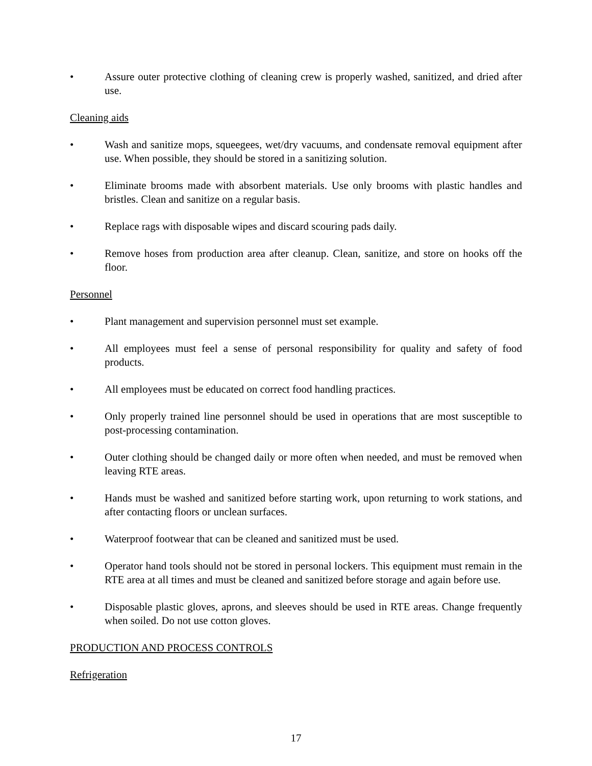• Assure outer protective clothing of cleaning crew is properly washed, sanitized, and dried after use.
Cleaning aids
• Wash and sanitize mops, squeegees, wet/dry vacuums, and condensate removal equipment after use. When possible, they should be stored in a sanitizing solution.
• Eliminate brooms made with absorbent materials. Use only brooms with plastic handles and bristles. Clean and sanitize on a regular basis.
• Replace rags with disposable wipes and discard scouring pads daily.
• Remove hoses from production area after cleanup. Clean, sanitize, and store on hooks off the floor.
Personnel
• Plant management and supervision personnel must set example.
• All employees must feel a sense of personal responsibility for quality and safety of food products.
• All employees must be educated on correct food handling practices.
• Only properly trained line personnel should be used in operations that are most susceptible to post-processing contamination.
• Outer clothing should be changed daily or more often when needed, and must be removed when leaving RTE areas.
• Hands must be washed and sanitized before starting work, upon returning to work stations, and after contacting floors or unclean surfaces.
• Waterproof footwear that can be cleaned and sanitized must be used.
• Operator hand tools should not be stored in personal lockers. This equipment must remain in the RTE area at all times and must be cleaned and sanitized before storage and again before use.
• Disposable plastic gloves, aprons, and sleeves should be used in RTE areas. Change frequently when soiled. Do not use cotton gloves.
PRODUCTION AND PROCESS CONTROLS
Refrigeration
17